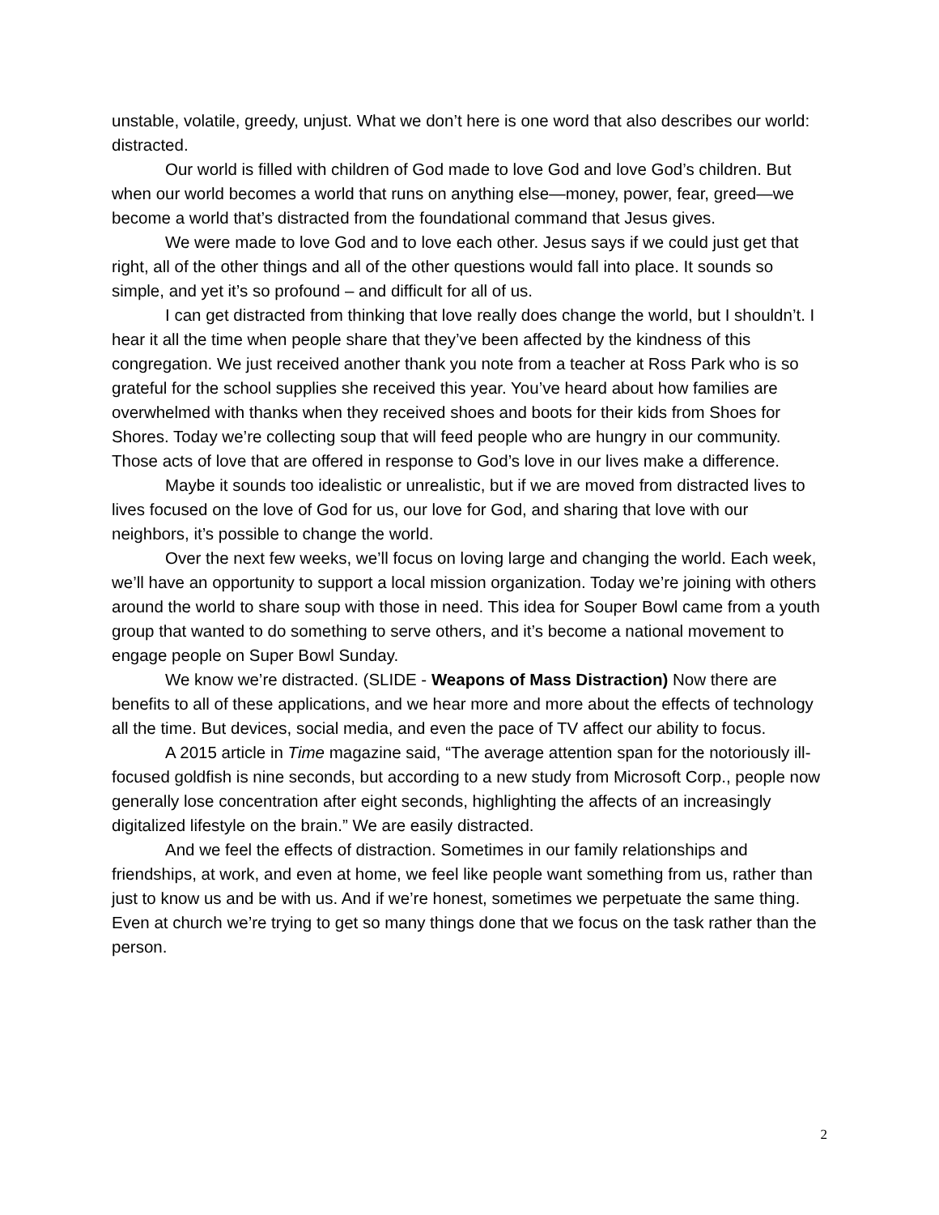unstable, volatile, greedy, unjust. What we don’t here is one word that also describes our world: distracted.
Our world is filled with children of God made to love God and love God’s children. But when our world becomes a world that runs on anything else—money, power, fear, greed—we become a world that’s distracted from the foundational command that Jesus gives.
We were made to love God and to love each other. Jesus says if we could just get that right, all of the other things and all of the other questions would fall into place. It sounds so simple, and yet it’s so profound – and difficult for all of us.
I can get distracted from thinking that love really does change the world, but I shouldn’t. I hear it all the time when people share that they’ve been affected by the kindness of this congregation. We just received another thank you note from a teacher at Ross Park who is so grateful for the school supplies she received this year. You’ve heard about how families are overwhelmed with thanks when they received shoes and boots for their kids from Shoes for Shores. Today we’re collecting soup that will feed people who are hungry in our community. Those acts of love that are offered in response to God’s love in our lives make a difference.
Maybe it sounds too idealistic or unrealistic, but if we are moved from distracted lives to lives focused on the love of God for us, our love for God, and sharing that love with our neighbors, it’s possible to change the world.
Over the next few weeks, we’ll focus on loving large and changing the world. Each week, we’ll have an opportunity to support a local mission organization. Today we’re joining with others around the world to share soup with those in need. This idea for Souper Bowl came from a youth group that wanted to do something to serve others, and it’s become a national movement to engage people on Super Bowl Sunday.
We know we’re distracted. (SLIDE - Weapons of Mass Distraction) Now there are benefits to all of these applications, and we hear more and more about the effects of technology all the time. But devices, social media, and even the pace of TV affect our ability to focus.
A 2015 article in Time magazine said, “The average attention span for the notoriously ill-focused goldfish is nine seconds, but according to a new study from Microsoft Corp., people now generally lose concentration after eight seconds, highlighting the affects of an increasingly digitalized lifestyle on the brain.” We are easily distracted.
And we feel the effects of distraction. Sometimes in our family relationships and friendships, at work, and even at home, we feel like people want something from us, rather than just to know us and be with us. And if we’re honest, sometimes we perpetuate the same thing. Even at church we’re trying to get so many things done that we focus on the task rather than the person.
2